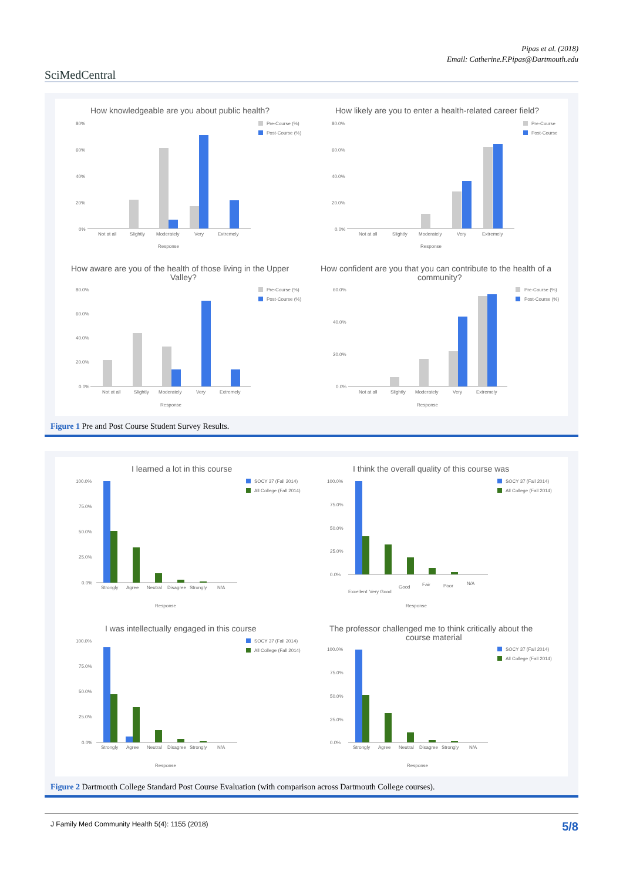Pipas et al. (2018)
Email: Catherine.F.Pipas@Dartmouth.edu
SciMedCentral
How knowledgeable are you about public health?
80%
60%
40%
20%
0%
Not at all
Slightly
Moderately
Very
Extremely
Response
Pre-Course (%)
Post-Course (%)
How likely are you to enter a health-related career field?
80.0%
60.0%
40.0%
20.0%
0.0%
Not at all
Slightly
Moderately
Very
Extremely
Response
Pre-Course
Post-Course
How aware are you of the health of those living in the Upper
Valley?
80.0%
60.0%
40.0%
20.0%
0.0%
Not at all
Slightly
Moderately
Very
Extremely
Response
Pre-Course (%)
Post-Course (%)
How confident are you that you can contribute to the health of a
community?
60.0%
40.0%
20.0%
0.0%
Not at all
Slightly
Moderately
Very
Extremely
Response
Pre-Course (%)
Post-Course (%)
Figure 1 Pre and Post Course Student Survey Results.
I learned a lot in this course
100.0%
75.0%
50.0%
25.0%
0.0%
Strongly
Agree
Neutral
Disagree
Strongly
N/A
Response
SOCY 37 (Fall 2014)
All College (Fall 2014)
I think the overall quality of this course was
100.0%
75.0%
50.0%
25.0%
0.0%
Excellent
Very Good
Good
Fair
Poor
N/A
Response
SOCY 37 (Fall 2014)
All College (Fall 2014)
I was intellectually engaged in this course
100.0%
75.0%
50.0%
25.0%
0.0%
Strongly
Agree
Neutral
Disagree
Strongly
N/A
Response
SOCY 37 (Fall 2014)
All College (Fall 2014)
The professor challenged me to think critically about the
course material
100.0%
75.0%
50.0%
25.0%
0.0%
Strongly
Agree
Neutral
Disagree
Strongly
N/A
Response
SOCY 37 (Fall 2014)
All College (Fall 2014)
Figure 2 Dartmouth College Standard Post Course Evaluation (with comparison across Dartmouth College courses).
J Family Med Community Health 5(4): 1155 (2018) 5/8